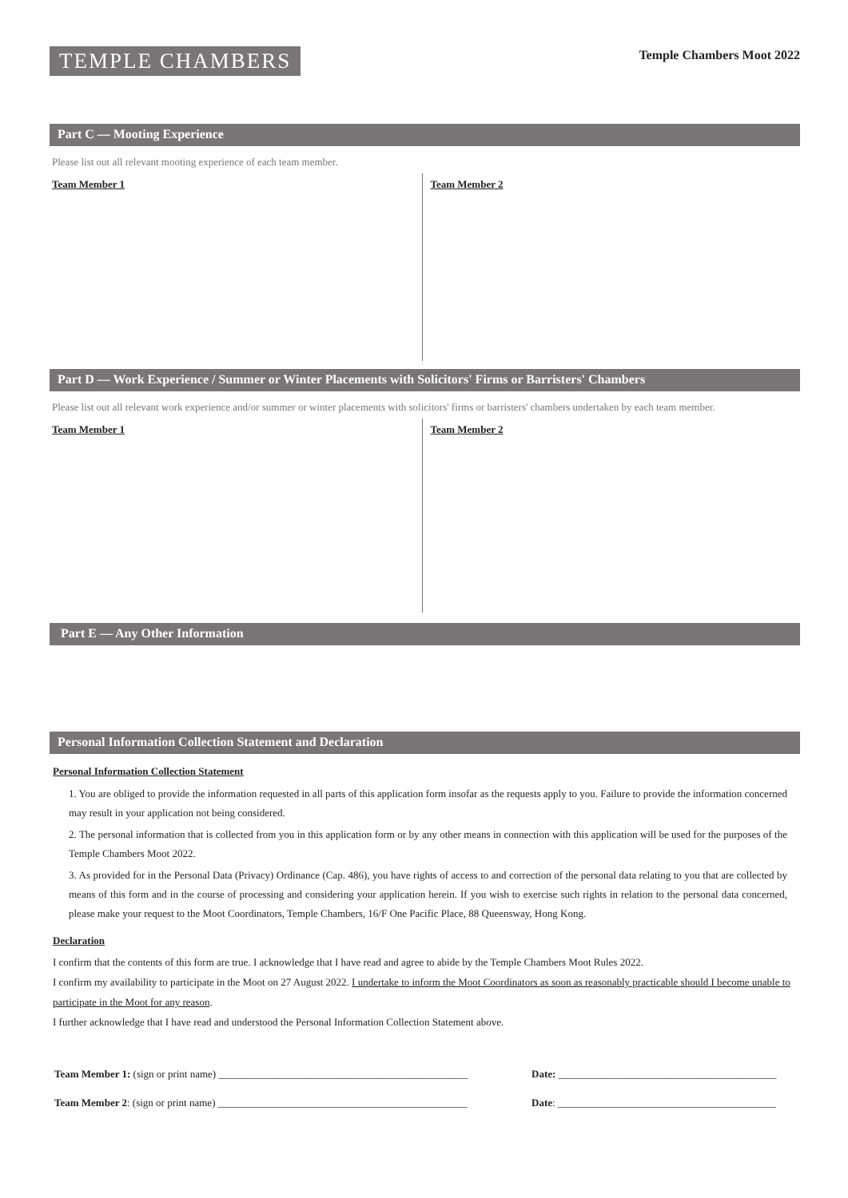TEMPLE CHAMBERS
Temple Chambers Moot 2022
Part C — Mooting Experience
Please list out all relevant mooting experience of each team member.
Team Member 1 Team Member 2
Part D — Work Experience / Summer or Winter Placements with Solicitors' Firms or Barristers' Chambers
Please list out all relevant work experience and/or summer or winter placements with solicitors' firms or barristers' chambers undertaken by each team member.
Team Member 1 Team Member 2
Part E — Any Other Information
Personal Information Collection Statement and Declaration
Personal Information Collection Statement
1. You are obliged to provide the information requested in all parts of this application form insofar as the requests apply to you. Failure to provide the information concerned may result in your application not being considered.
2. The personal information that is collected from you in this application form or by any other means in connection with this application will be used for the purposes of the Temple Chambers Moot 2022.
3. As provided for in the Personal Data (Privacy) Ordinance (Cap. 486), you have rights of access to and correction of the personal data relating to you that are collected by means of this form and in the course of processing and considering your application herein. If you wish to exercise such rights in relation to the personal data concerned, please make your request to the Moot Coordinators, Temple Chambers, 16/F One Pacific Place, 88 Queensway, Hong Kong.
Declaration
I confirm that the contents of this form are true. I acknowledge that I have read and agree to abide by the Temple Chambers Moot Rules 2022.
I confirm my availability to participate in the Moot on 27 August 2022. I undertake to inform the Moot Coordinators as soon as reasonably practicable should I become unable to participate in the Moot for any reason.
I further acknowledge that I have read and understood the Personal Information Collection Statement above.
Team Member 1: (sign or print name) ________________________________________________ Date: __________________________________________
Team Member 2: (sign or print name) ________________________________________________ Date: __________________________________________